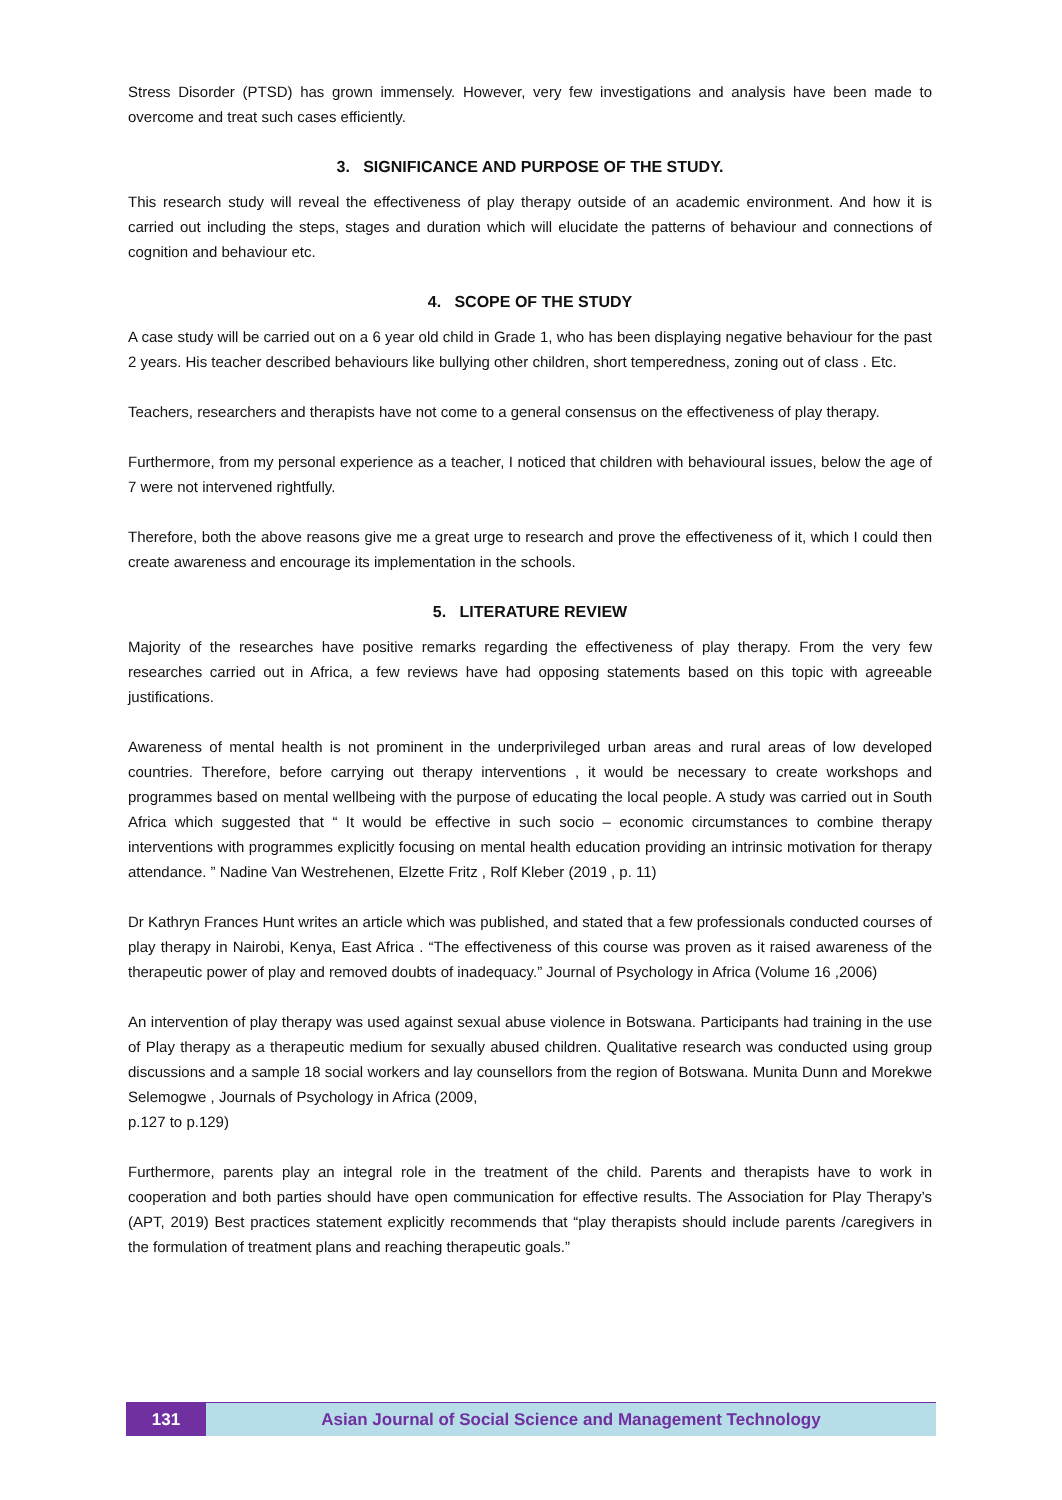Stress Disorder (PTSD) has grown immensely. However, very few investigations and analysis have been made to overcome and treat such cases efficiently.
3. SIGNIFICANCE AND PURPOSE OF THE STUDY.
This research study will reveal the effectiveness of play therapy outside of an academic environment. And how it is carried out including the steps, stages and duration which will elucidate the patterns of behaviour and connections of cognition and behaviour etc.
4. SCOPE OF THE STUDY
A case study will be carried out on a 6 year old child in Grade 1, who has been displaying negative behaviour for the past 2 years. His teacher described behaviours like bullying other children, short temperedness, zoning out of class . Etc.
Teachers, researchers and therapists have not come to a general consensus on the effectiveness of play therapy.
Furthermore, from my personal experience as a teacher, I noticed that children with behavioural issues, below the age of 7 were not intervened rightfully.
Therefore, both the above reasons give me a great urge to research and prove the effectiveness of it, which I could then create awareness and encourage its implementation in the schools.
5. LITERATURE REVIEW
Majority of the researches have positive remarks regarding the effectiveness of play therapy. From the very few researches carried out in Africa, a few reviews have had opposing statements based on this topic with agreeable justifications.
Awareness of mental health is not prominent in the underprivileged urban areas and rural areas of low developed countries. Therefore, before carrying out therapy interventions , it would be necessary to create workshops and programmes based on mental wellbeing with the purpose of educating the local people. A study was carried out in South Africa which suggested that “ It would be effective in such socio – economic circumstances to combine therapy interventions with programmes explicitly focusing on mental health education providing an intrinsic motivation for therapy attendance. ” Nadine Van Westrehenen, Elzette Fritz , Rolf Kleber (2019 , p. 11)
Dr Kathryn Frances Hunt writes an article which was published, and stated that a few professionals conducted courses of play therapy in Nairobi, Kenya, East Africa . “The effectiveness of this course was proven as it raised awareness of the therapeutic power of play and removed doubts of inadequacy.” Journal of Psychology in Africa (Volume 16 ,2006)
An intervention of play therapy was used against sexual abuse violence in Botswana. Participants had training in the use of Play therapy as a therapeutic medium for sexually abused children. Qualitative research was conducted using group discussions and a sample 18 social workers and lay counsellors from the region of Botswana. Munita Dunn and Morekwe Selemogwe , Journals of Psychology in Africa (2009,
p.127 to p.129)
Furthermore, parents play an integral role in the treatment of the child. Parents and therapists have to work in cooperation and both parties should have open communication for effective results. The Association for Play Therapy’s (APT, 2019) Best practices statement explicitly recommends that “play therapists should include parents /caregivers in the formulation of treatment plans and reaching therapeutic goals.”
131
Asian Journal of Social Science and Management Technology